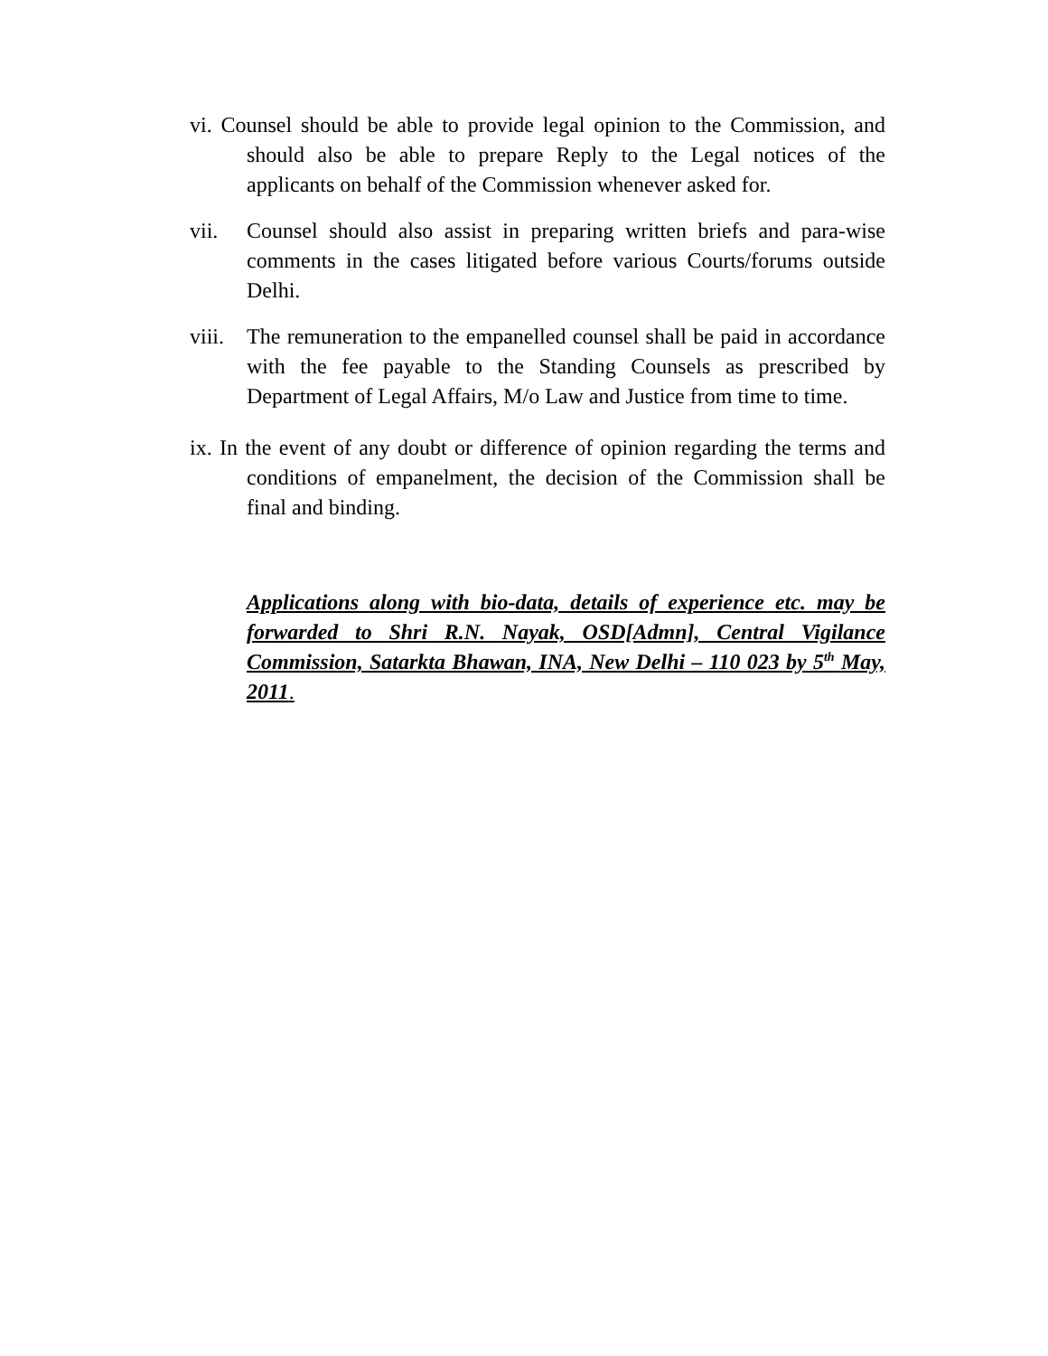vi. Counsel should be able to provide legal opinion to the Commission, and should also be able to prepare Reply to the Legal notices of the applicants on behalf of the Commission whenever asked for.
vii. Counsel should also assist in preparing written briefs and para-wise comments in the cases litigated before various Courts/forums outside Delhi.
viii. The remuneration to the empanelled counsel shall be paid in accordance with the fee payable to the Standing Counsels as prescribed by Department of Legal Affairs, M/o Law and Justice from time to time.
ix. In the event of any doubt or difference of opinion regarding the terms and conditions of empanelment, the decision of the Commission shall be final and binding.
Applications along with bio-data, details of experience etc. may be forwarded to Shri R.N. Nayak, OSD[Admn], Central Vigilance Commission, Satarkta Bhawan, INA, New Delhi – 110 023 by 5<sup>th</sup> May, 2011.